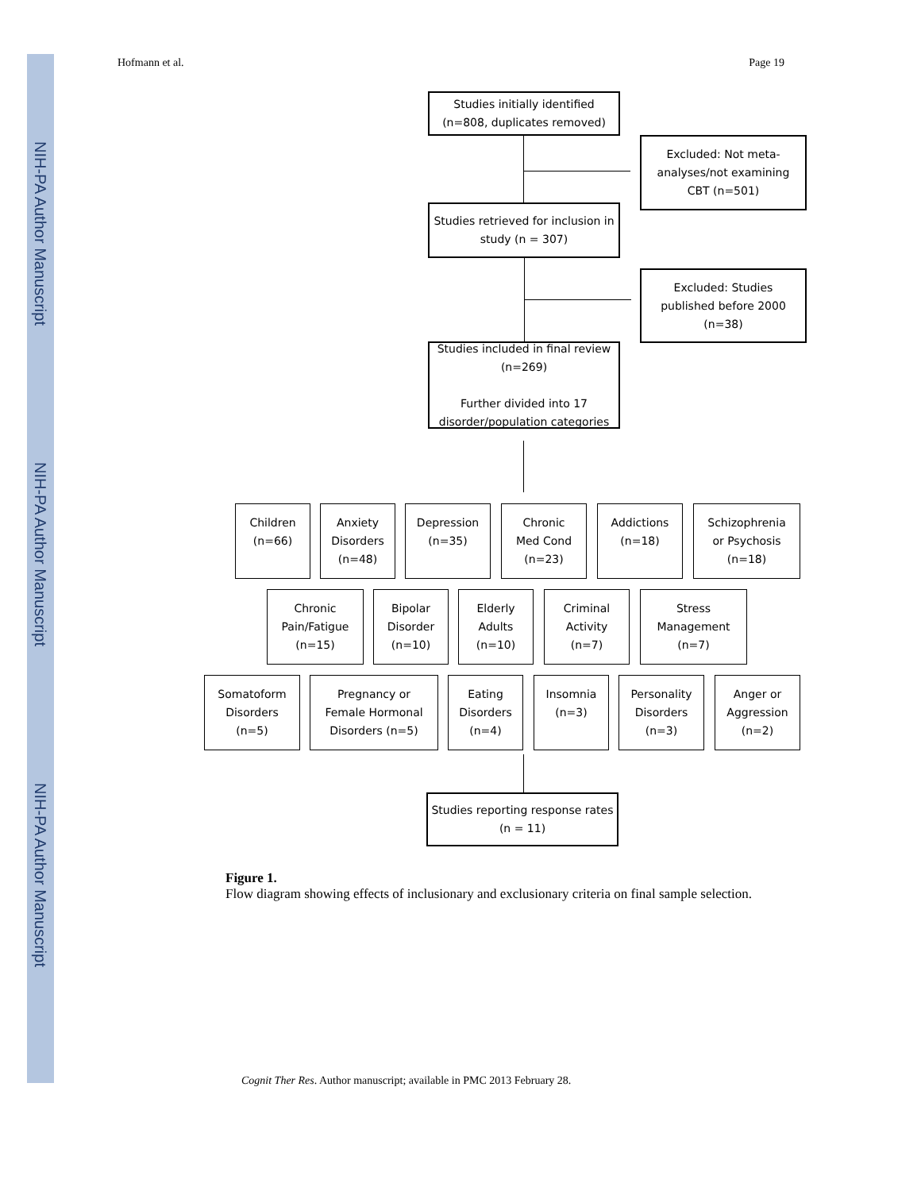NIH-PA Author Manuscript
NIH-PA Author Manuscript
NIH-PA Author Manuscript
Hofmann et al. Page 19
Studies initially identified
(n=808, duplicates removed)
Excluded: Not meta-
analyses/not examining
CBT (n=501)
Studies retrieved for inclusion in
study (n = 307)
Excluded: Studies
published before 2000
(n=38)
Studies included in final review
(n=269)
Further divided into 17
disorder/population categories
Children
(n=66)
Anxiety
Disorders
(n=48)
Depression
(n=35)
Chronic
Med Cond
(n=23)
Addictions
(n=18)
Schizophrenia
or Psychosis
(n=18)
Chronic
Pain/Fatigue
(n=15)
Bipolar
Disorder
(n=10)
Elderly
Adults
(n=10)
Criminal
Activity
(n=7)
Stress
Management
(n=7)
Somatoform
Disorders
(n=5)
Pregnancy or
Female Hormonal
Disorders (n=5)
Eating
Disorders
(n=4)
Insomnia
(n=3)
Personality
Disorders
(n=3)
Anger or
Aggression
(n=2)
Studies reporting response rates
(n = 11)
Figure 1.
Flow diagram showing effects of inclusionary and exclusionary criteria on final sample selection.
Cognit Ther Res. Author manuscript; available in PMC 2013 February 28.